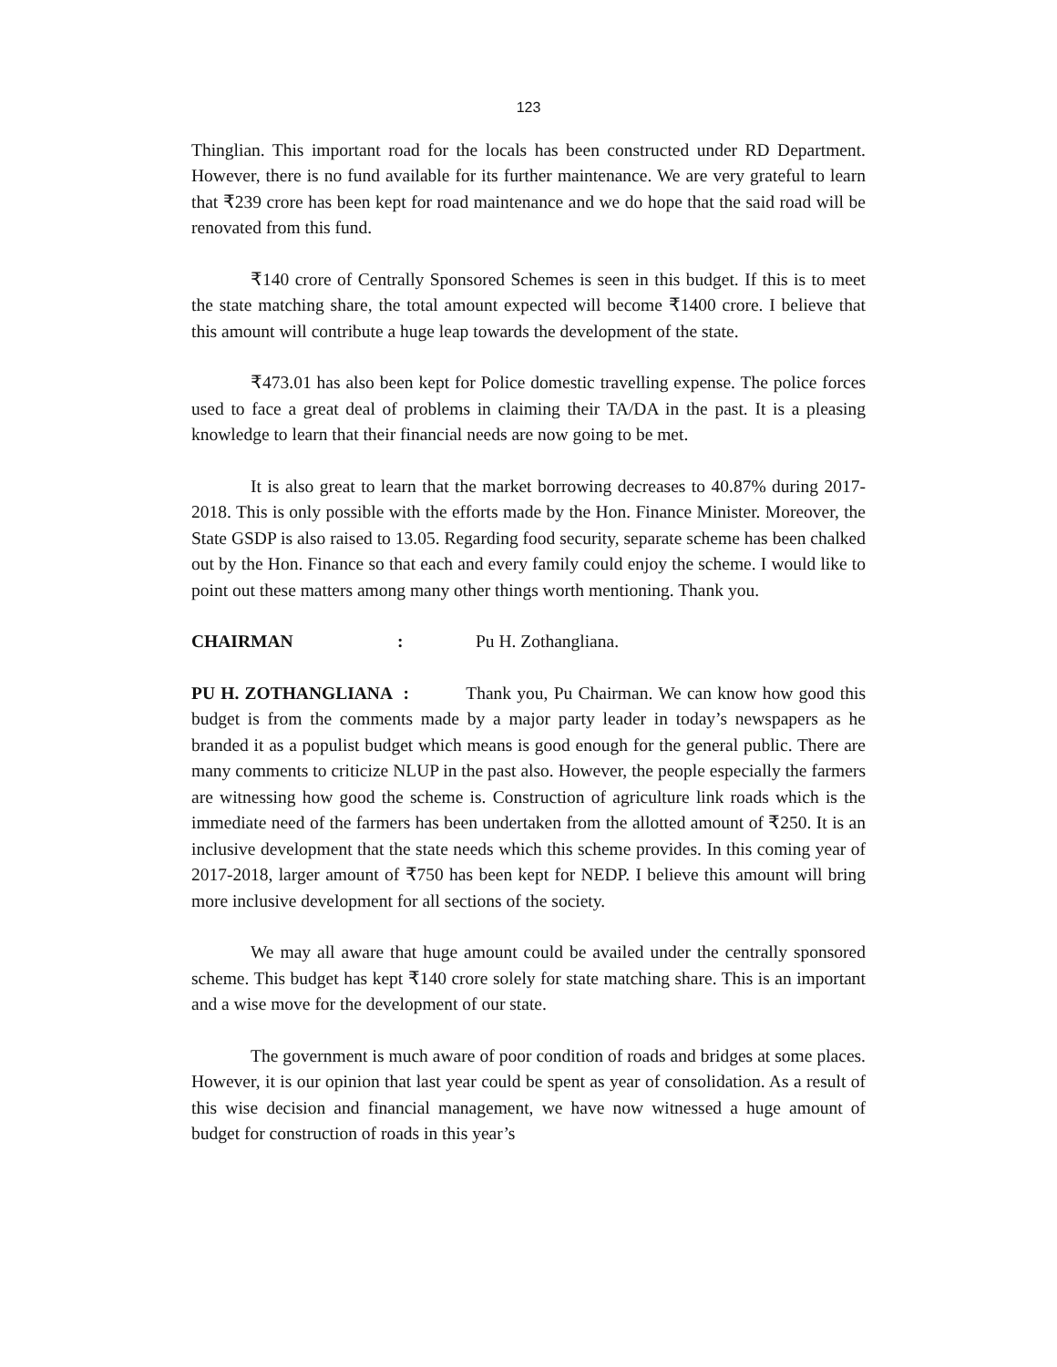123
Thinglian. This important road for the locals has been constructed under RD Department. However, there is no fund available for its further maintenance. We are very grateful to learn that ₹239 crore has been kept for road maintenance and we do hope that the said road will be renovated from this fund.
₹140 crore of Centrally Sponsored Schemes is seen in this budget. If this is to meet the state matching share, the total amount expected will become ₹1400 crore. I believe that this amount will contribute a huge leap towards the development of the state.
₹473.01 has also been kept for Police domestic travelling expense. The police forces used to face a great deal of problems in claiming their TA/DA in the past. It is a pleasing knowledge to learn that their financial needs are now going to be met.
It is also great to learn that the market borrowing decreases to 40.87% during 2017-2018. This is only possible with the efforts made by the Hon. Finance Minister. Moreover, the State GSDP is also raised to 13.05. Regarding food security, separate scheme has been chalked out by the Hon. Finance so that each and every family could enjoy the scheme. I would like to point out these matters among many other things worth mentioning. Thank you.
CHAIRMAN: Pu H. Zothangliana.
PU H. ZOTHANGLIANA : Thank you, Pu Chairman. We can know how good this budget is from the comments made by a major party leader in today’s newspapers as he branded it as a populist budget which means is good enough for the general public. There are many comments to criticize NLUP in the past also. However, the people especially the farmers are witnessing how good the scheme is. Construction of agriculture link roads which is the immediate need of the farmers has been undertaken from the allotted amount of ₹250. It is an inclusive development that the state needs which this scheme provides. In this coming year of 2017-2018, larger amount of ₹750 has been kept for NEDP. I believe this amount will bring more inclusive development for all sections of the society.
We may all aware that huge amount could be availed under the centrally sponsored scheme. This budget has kept ₹140 crore solely for state matching share. This is an important and a wise move for the development of our state.
The government is much aware of poor condition of roads and bridges at some places. However, it is our opinion that last year could be spent as year of consolidation. As a result of this wise decision and financial management, we have now witnessed a huge amount of budget for construction of roads in this year’s